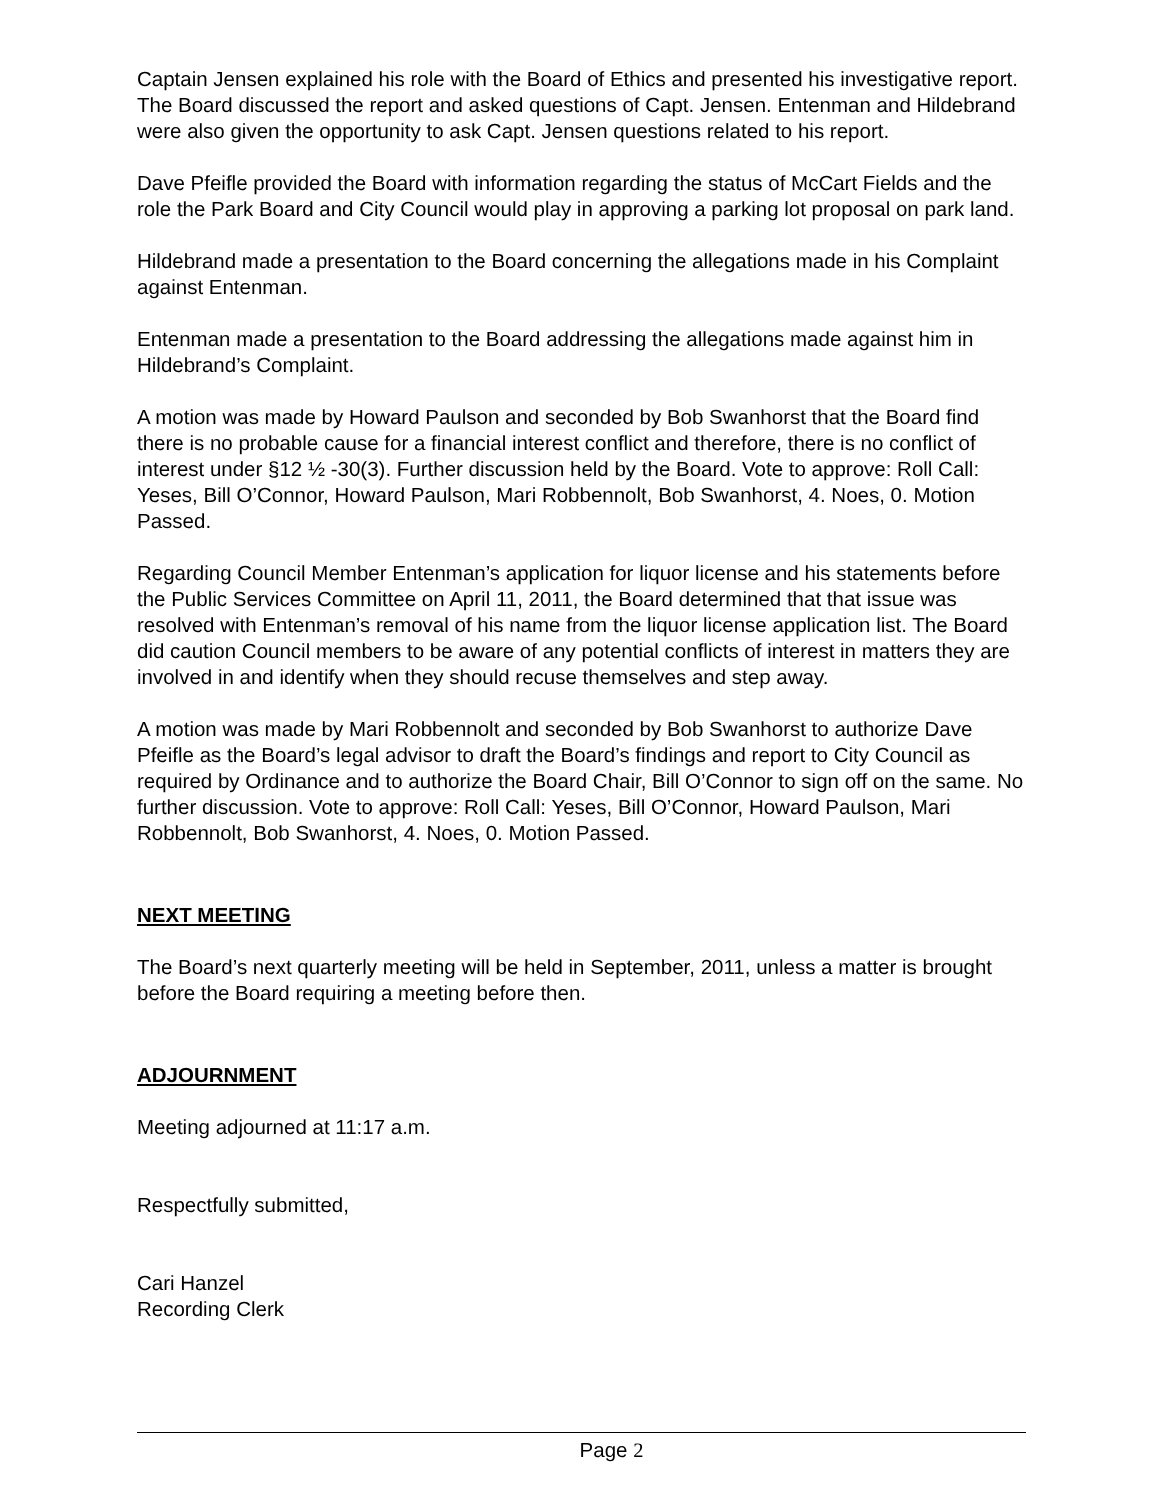Captain Jensen explained his role with the Board of Ethics and presented his investigative report. The Board discussed the report and asked questions of Capt. Jensen. Entenman and Hildebrand were also given the opportunity to ask Capt. Jensen questions related to his report.
Dave Pfeifle provided the Board with information regarding the status of McCart Fields and the role the Park Board and City Council would play in approving a parking lot proposal on park land.
Hildebrand made a presentation to the Board concerning the allegations made in his Complaint against Entenman.
Entenman made a presentation to the Board addressing the allegations made against him in Hildebrand’s Complaint.
A motion was made by Howard Paulson and seconded by Bob Swanhorst that the Board find there is no probable cause for a financial interest conflict and therefore, there is no conflict of interest under §12 ½ -30(3). Further discussion held by the Board. Vote to approve: Roll Call: Yeses, Bill O’Connor, Howard Paulson, Mari Robbennolt, Bob Swanhorst, 4. Noes, 0. Motion Passed.
Regarding Council Member Entenman’s application for liquor license and his statements before the Public Services Committee on April 11, 2011, the Board determined that that issue was resolved with Entenman’s removal of his name from the liquor license application list. The Board did caution Council members to be aware of any potential conflicts of interest in matters they are involved in and identify when they should recuse themselves and step away.
A motion was made by Mari Robbennolt and seconded by Bob Swanhorst to authorize Dave Pfeifle as the Board’s legal advisor to draft the Board’s findings and report to City Council as required by Ordinance and to authorize the Board Chair, Bill O’Connor to sign off on the same. No further discussion. Vote to approve: Roll Call: Yeses, Bill O’Connor, Howard Paulson, Mari Robbennolt, Bob Swanhorst, 4. Noes, 0. Motion Passed.
NEXT MEETING
The Board’s next quarterly meeting will be held in September, 2011, unless a matter is brought before the Board requiring a meeting before then.
ADJOURNMENT
Meeting adjourned at 11:17 a.m.
Respectfully submitted,
Cari Hanzel
Recording Clerk
Page 2